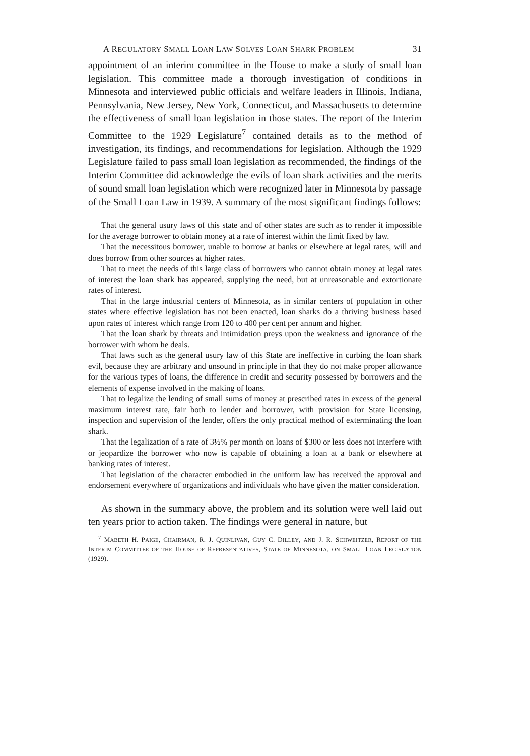A REGULATORY SMALL LOAN LAW SOLVES LOAN SHARK PROBLEM 31
appointment of an interim committee in the House to make a study of small loan legislation. This committee made a thorough investigation of conditions in Minnesota and interviewed public officials and welfare leaders in Illinois, Indiana, Pennsylvania, New Jersey, New York, Connecticut, and Massachusetts to determine the effectiveness of small loan legislation in those states. The report of the Interim Committee to the 1929 Legislature<sup>7</sup> contained details as to the method of investigation, its findings, and recommendations for legislation. Although the 1929 Legislature failed to pass small loan legislation as recommended, the findings of the Interim Committee did acknowledge the evils of loan shark activities and the merits of sound small loan legislation which were recognized later in Minnesota by passage of the Small Loan Law in 1939. A summary of the most significant findings follows:
That the general usury laws of this state and of other states are such as to render it impossible for the average borrower to obtain money at a rate of interest within the limit fixed by law.
That the necessitous borrower, unable to borrow at banks or elsewhere at legal rates, will and does borrow from other sources at higher rates.
That to meet the needs of this large class of borrowers who cannot obtain money at legal rates of interest the loan shark has appeared, supplying the need, but at unreasonable and extortionate rates of interest.
That in the large industrial centers of Minnesota, as in similar centers of population in other states where effective legislation has not been enacted, loan sharks do a thriving business based upon rates of interest which range from 120 to 400 per cent per annum and higher.
That the loan shark by threats and intimidation preys upon the weakness and ignorance of the borrower with whom he deals.
That laws such as the general usury law of this State are ineffective in curbing the loan shark evil, because they are arbitrary and unsound in principle in that they do not make proper allowance for the various types of loans, the difference in credit and security possessed by borrowers and the elements of expense involved in the making of loans.
That to legalize the lending of small sums of money at prescribed rates in excess of the general maximum interest rate, fair both to lender and borrower, with provision for State licensing, inspection and supervision of the lender, offers the only practical method of exterminating the loan shark.
That the legalization of a rate of 3½% per month on loans of $300 or less does not interfere with or jeopardize the borrower who now is capable of obtaining a loan at a bank or elsewhere at banking rates of interest.
That legislation of the character embodied in the uniform law has received the approval and endorsement everywhere of organizations and individuals who have given the matter consideration.
As shown in the summary above, the problem and its solution were well laid out ten years prior to action taken. The findings were general in nature, but
<sup>7</sup> MABETH H. PAIGE, CHAIRMAN, R. J. QUINLIVAN, GUY C. DILLEY, AND J. R. SCHWEITZER, REPORT OF THE INTERIM COMMITTEE OF THE HOUSE OF REPRESENTATIVES, STATE OF MINNESOTA, ON SMALL LOAN LEGISLATION (1929).